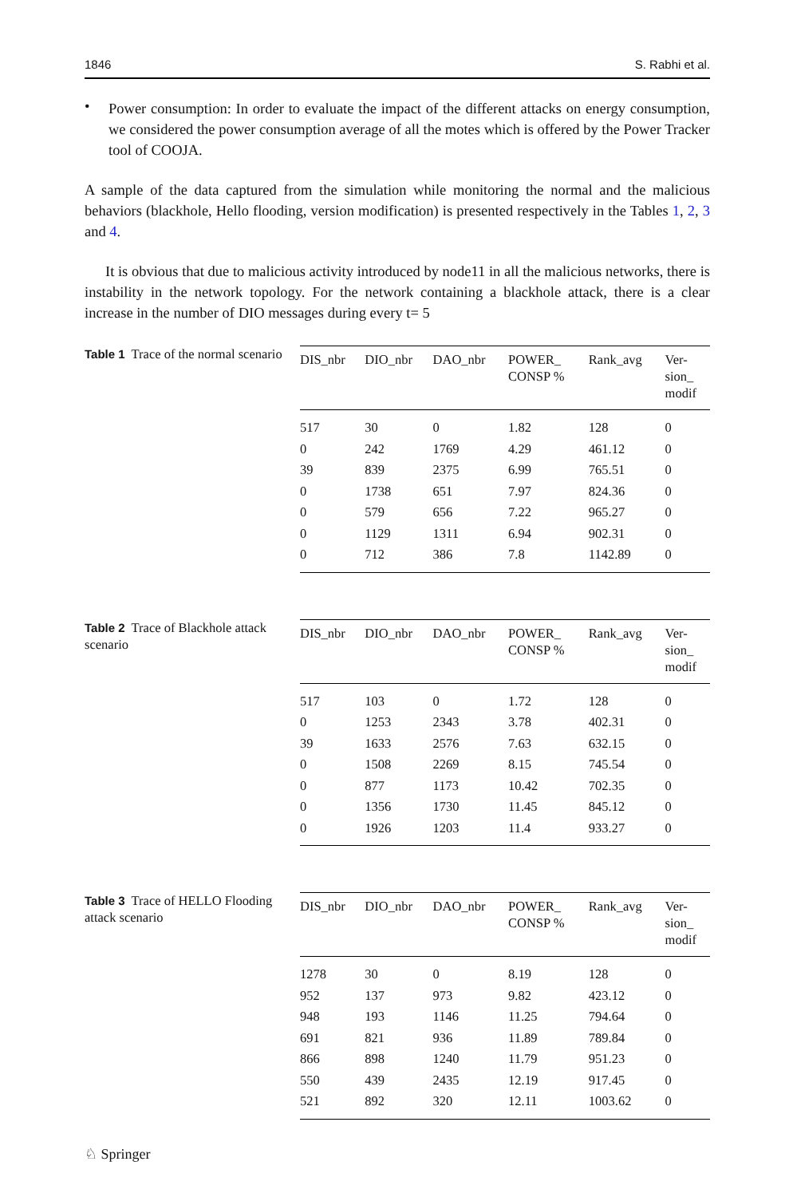1846 S. Rabhi et al.
•
Power consumption: In order to evaluate the impact of the different attacks on energy consumption, we considered the power consumption average of all the motes which is offered by the Power Tracker tool of COOJA.
A sample of the data captured from the simulation while monitoring the normal and the malicious behaviors (blackhole, Hello flooding, version modification) is presented respectively in the Tables 1, 2, 3 and 4.
It is obvious that due to malicious activity introduced by node11 in all the malicious networks, there is instability in the network topology. For the network containing a blackhole attack, there is a clear increase in the number of DIO messages during every t= 5
Table 1 Trace of the normal scenario
| DIS_nbr | DIO_nbr | DAO_nbr | POWER_ CONSP % | Rank_avg | Ver- sion_ modif |
| --- | --- | --- | --- | --- | --- |
| 517 | 30 | 0 | 1.82 | 128 | 0 |
| 0 | 242 | 1769 | 4.29 | 461.12 | 0 |
| 39 | 839 | 2375 | 6.99 | 765.51 | 0 |
| 0 | 1738 | 651 | 7.97 | 824.36 | 0 |
| 0 | 579 | 656 | 7.22 | 965.27 | 0 |
| 0 | 1129 | 1311 | 6.94 | 902.31 | 0 |
| 0 | 712 | 386 | 7.8 | 1142.89 | 0 |
Table 2 Trace of Blackhole attack scenario
| DIS_nbr | DIO_nbr | DAO_nbr | POWER_ CONSP % | Rank_avg | Ver- sion_ modif |
| --- | --- | --- | --- | --- | --- |
| 517 | 103 | 0 | 1.72 | 128 | 0 |
| 0 | 1253 | 2343 | 3.78 | 402.31 | 0 |
| 39 | 1633 | 2576 | 7.63 | 632.15 | 0 |
| 0 | 1508 | 2269 | 8.15 | 745.54 | 0 |
| 0 | 877 | 1173 | 10.42 | 702.35 | 0 |
| 0 | 1356 | 1730 | 11.45 | 845.12 | 0 |
| 0 | 1926 | 1203 | 11.4 | 933.27 | 0 |
Table 3 Trace of HELLO Flooding attack scenario
| DIS_nbr | DIO_nbr | DAO_nbr | POWER_ CONSP % | Rank_avg | Ver- sion_ modif |
| --- | --- | --- | --- | --- | --- |
| 1278 | 30 | 0 | 8.19 | 128 | 0 |
| 952 | 137 | 973 | 9.82 | 423.12 | 0 |
| 948 | 193 | 1146 | 11.25 | 794.64 | 0 |
| 691 | 821 | 936 | 11.89 | 789.84 | 0 |
| 866 | 898 | 1240 | 11.79 | 951.23 | 0 |
| 550 | 439 | 2435 | 12.19 | 917.45 | 0 |
| 521 | 892 | 320 | 12.11 | 1003.62 | 0 |
♘ Springer